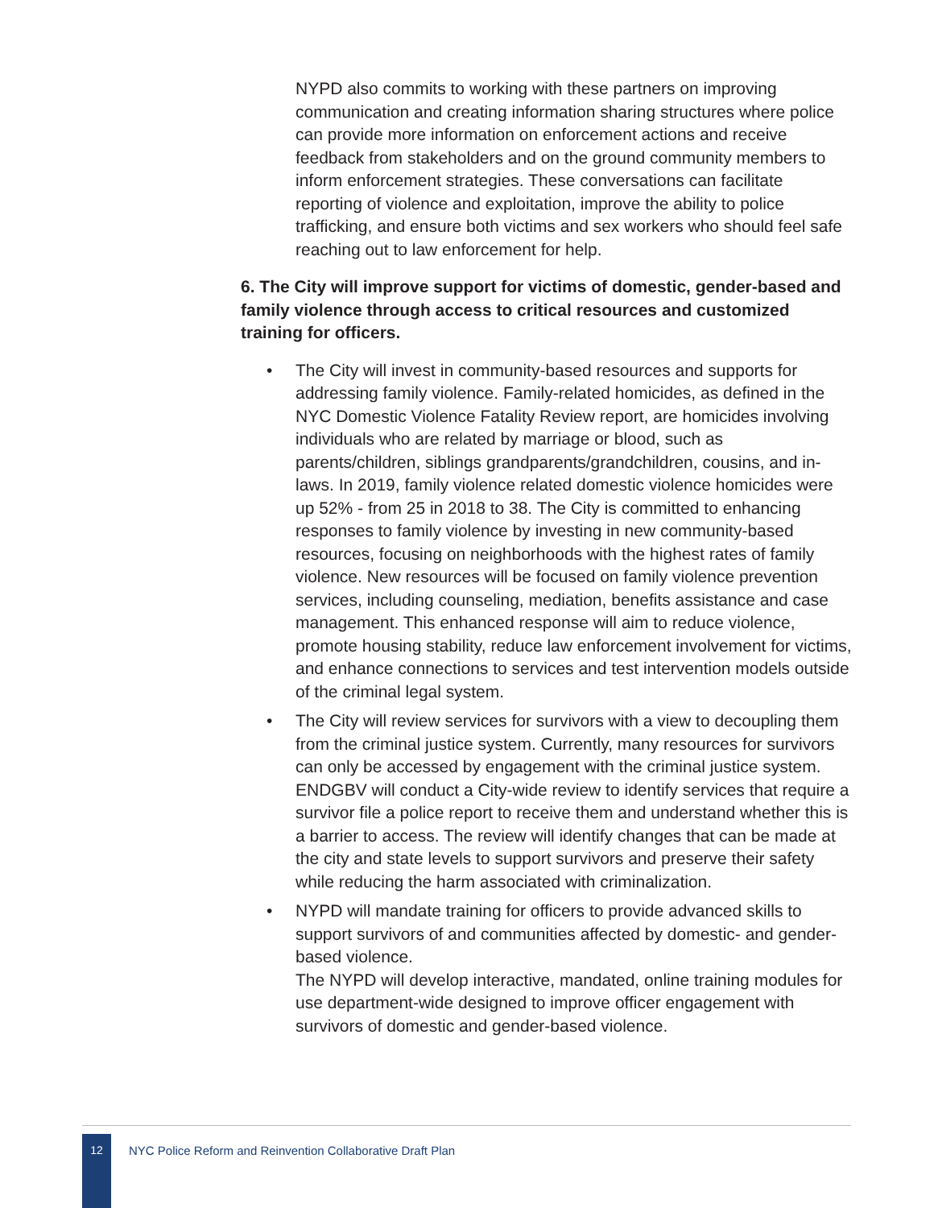NYPD also commits to working with these partners on improving communication and creating information sharing structures where police can provide more information on enforcement actions and receive feedback from stakeholders and on the ground community members to inform enforcement strategies. These conversations can facilitate reporting of violence and exploitation, improve the ability to police trafficking, and ensure both victims and sex workers who should feel safe reaching out to law enforcement for help.
6. The City will improve support for victims of domestic, gender-based and family violence through access to critical resources and customized training for officers.
• The City will invest in community-based resources and supports for addressing family violence. Family-related homicides, as defined in the NYC Domestic Violence Fatality Review report, are homicides involving individuals who are related by marriage or blood, such as parents/children, siblings grandparents/grandchildren, cousins, and in-laws. In 2019, family violence related domestic violence homicides were up 52% - from 25 in 2018 to 38. The City is committed to enhancing responses to family violence by investing in new community-based resources, focusing on neighborhoods with the highest rates of family violence. New resources will be focused on family violence prevention services, including counseling, mediation, benefits assistance and case management. This enhanced response will aim to reduce violence, promote housing stability, reduce law enforcement involvement for victims, and enhance connections to services and test intervention models outside of the criminal legal system.
• The City will review services for survivors with a view to decoupling them from the criminal justice system. Currently, many resources for survivors can only be accessed by engagement with the criminal justice system. ENDGBV will conduct a City-wide review to identify services that require a survivor file a police report to receive them and understand whether this is a barrier to access. The review will identify changes that can be made at the city and state levels to support survivors and preserve their safety while reducing the harm associated with criminalization.
• NYPD will mandate training for officers to provide advanced skills to support survivors of and communities affected by domestic- and gender-based violence.
The NYPD will develop interactive, mandated, online training modules for use department-wide designed to improve officer engagement with survivors of domestic and gender-based violence.
12
NYC Police Reform and Reinvention Collaborative Draft Plan